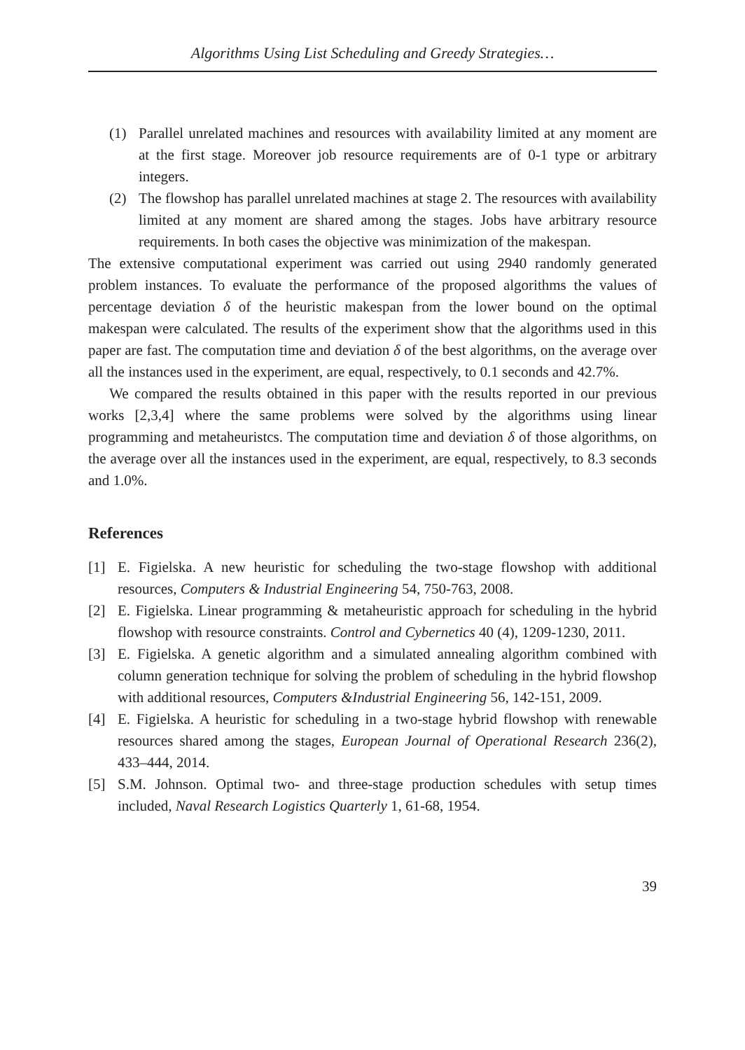Algorithms Using List Scheduling and Greedy Strategies…
(1) Parallel unrelated machines and resources with availability limited at any moment are at the first stage. Moreover job resource requirements are of 0-1 type or arbitrary integers.
(2) The flowshop has parallel unrelated machines at stage 2. The resources with availability limited at any moment are shared among the stages. Jobs have arbitrary resource requirements. In both cases the objective was minimization of the makespan.
The extensive computational experiment was carried out using 2940 randomly generated problem instances. To evaluate the performance of the proposed algorithms the values of percentage deviation δ of the heuristic makespan from the lower bound on the optimal makespan were calculated. The results of the experiment show that the algorithms used in this paper are fast. The computation time and deviation δ of the best algorithms, on the average over all the instances used in the experiment, are equal, respectively, to 0.1 seconds and 42.7%.
We compared the results obtained in this paper with the results reported in our previous works [2,3,4] where the same problems were solved by the algorithms using linear programming and metaheuristcs. The computation time and deviation δ of those algorithms, on the average over all the instances used in the experiment, are equal, respectively, to 8.3 seconds and 1.0%.
References
[1] E. Figielska. A new heuristic for scheduling the two-stage flowshop with additional resources, Computers & Industrial Engineering 54, 750-763, 2008.
[2] E. Figielska. Linear programming & metaheuristic approach for scheduling in the hybrid flowshop with resource constraints. Control and Cybernetics 40 (4), 1209-1230, 2011.
[3] E. Figielska. A genetic algorithm and a simulated annealing algorithm combined with column generation technique for solving the problem of scheduling in the hybrid flowshop with additional resources, Computers &Industrial Engineering 56, 142-151, 2009.
[4] E. Figielska. A heuristic for scheduling in a two-stage hybrid flowshop with renewable resources shared among the stages, European Journal of Operational Research 236(2), 433–444, 2014.
[5] S.M. Johnson. Optimal two- and three-stage production schedules with setup times included, Naval Research Logistics Quarterly 1, 61-68, 1954.
39